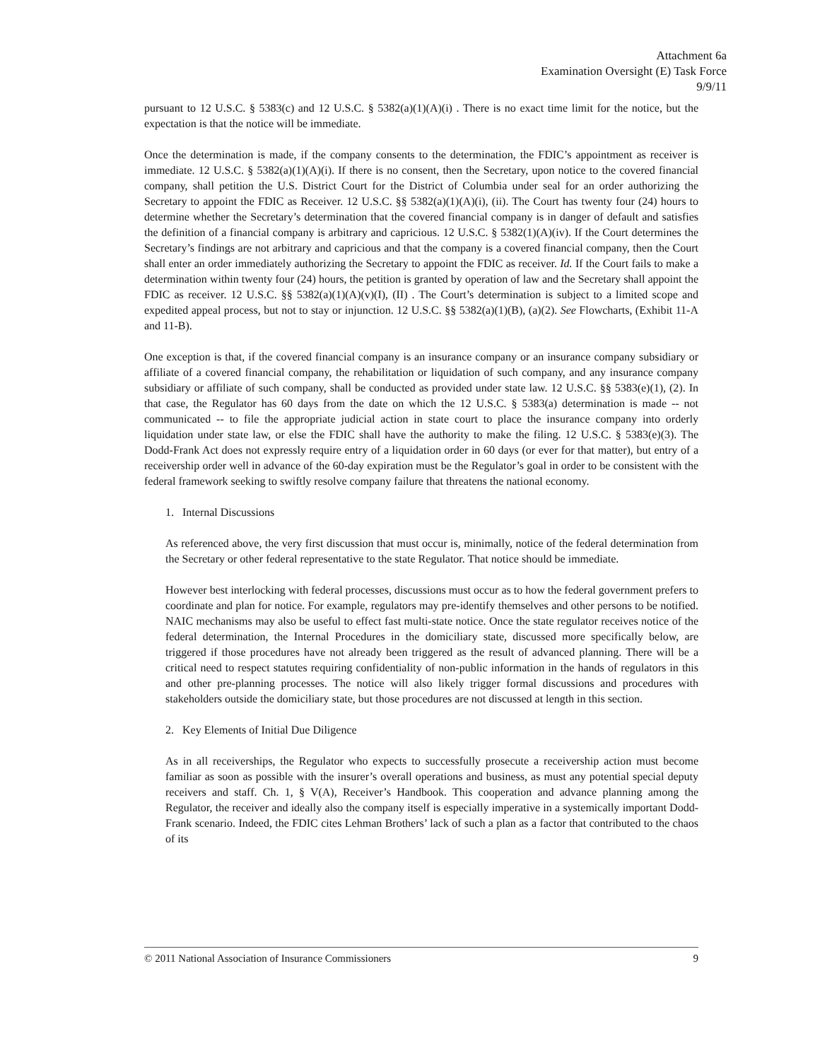Attachment 6a
Examination Oversight (E) Task Force
9/9/11
pursuant to 12 U.S.C. § 5383(c) and 12 U.S.C. § 5382(a)(1)(A)(i) . There is no exact time limit for the notice, but the expectation is that the notice will be immediate.
Once the determination is made, if the company consents to the determination, the FDIC’s appointment as receiver is immediate. 12 U.S.C. § 5382(a)(1)(A)(i). If there is no consent, then the Secretary, upon notice to the covered financial company, shall petition the U.S. District Court for the District of Columbia under seal for an order authorizing the Secretary to appoint the FDIC as Receiver. 12 U.S.C. §§ 5382(a)(1)(A)(i), (ii). The Court has twenty four (24) hours to determine whether the Secretary’s determination that the covered financial company is in danger of default and satisfies the definition of a financial company is arbitrary and capricious. 12 U.S.C. § 5382(1)(A)(iv). If the Court determines the Secretary’s findings are not arbitrary and capricious and that the company is a covered financial company, then the Court shall enter an order immediately authorizing the Secretary to appoint the FDIC as receiver. Id. If the Court fails to make a determination within twenty four (24) hours, the petition is granted by operation of law and the Secretary shall appoint the FDIC as receiver. 12 U.S.C. §§ 5382(a)(1)(A)(v)(I), (II) . The Court’s determination is subject to a limited scope and expedited appeal process, but not to stay or injunction. 12 U.S.C. §§ 5382(a)(1)(B), (a)(2). See Flowcharts, (Exhibit 11-A and 11-B).
One exception is that, if the covered financial company is an insurance company or an insurance company subsidiary or affiliate of a covered financial company, the rehabilitation or liquidation of such company, and any insurance company subsidiary or affiliate of such company, shall be conducted as provided under state law. 12 U.S.C. §§ 5383(e)(1), (2). In that case, the Regulator has 60 days from the date on which the 12 U.S.C. § 5383(a) determination is made -- not communicated -- to file the appropriate judicial action in state court to place the insurance company into orderly liquidation under state law, or else the FDIC shall have the authority to make the filing. 12 U.S.C. § 5383(e)(3). The Dodd-Frank Act does not expressly require entry of a liquidation order in 60 days (or ever for that matter), but entry of a receivership order well in advance of the 60-day expiration must be the Regulator’s goal in order to be consistent with the federal framework seeking to swiftly resolve company failure that threatens the national economy.
1. Internal Discussions
As referenced above, the very first discussion that must occur is, minimally, notice of the federal determination from the Secretary or other federal representative to the state Regulator. That notice should be immediate.
However best interlocking with federal processes, discussions must occur as to how the federal government prefers to coordinate and plan for notice. For example, regulators may pre-identify themselves and other persons to be notified. NAIC mechanisms may also be useful to effect fast multi-state notice. Once the state regulator receives notice of the federal determination, the Internal Procedures in the domiciliary state, discussed more specifically below, are triggered if those procedures have not already been triggered as the result of advanced planning. There will be a critical need to respect statutes requiring confidentiality of non-public information in the hands of regulators in this and other pre-planning processes. The notice will also likely trigger formal discussions and procedures with stakeholders outside the domiciliary state, but those procedures are not discussed at length in this section.
2. Key Elements of Initial Due Diligence
As in all receiverships, the Regulator who expects to successfully prosecute a receivership action must become familiar as soon as possible with the insurer’s overall operations and business, as must any potential special deputy receivers and staff. Ch. 1, § V(A), Receiver’s Handbook. This cooperation and advance planning among the Regulator, the receiver and ideally also the company itself is especially imperative in a systemically important Dodd-Frank scenario. Indeed, the FDIC cites Lehman Brothers’ lack of such a plan as a factor that contributed to the chaos of its
© 2011 National Association of Insurance Commissioners 9